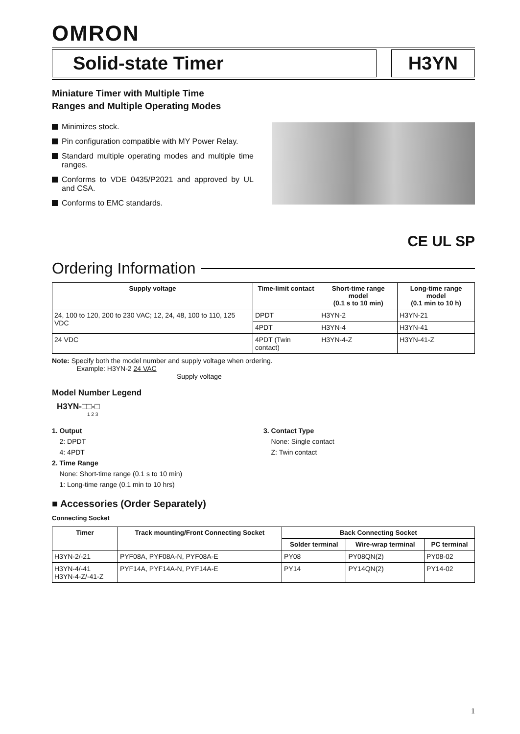OMRON
Solid-state Timer H3YN
Miniature Timer with Multiple Time
Ranges and Multiple Operating Modes
Minimizes stock.
Pin configuration compatible with MY Power Relay.
Standard multiple operating modes and multiple time ranges.
Conforms to VDE 0435/P2021 and approved by UL and CSA.
Conforms to EMC standards.
CE UL SP
Ordering Information
| Supply voltage | Time-limit contact | Short-time range model (0.1 s to 10 min) | Long-time range model (0.1 min to 10 h) |
| --- | --- | --- | --- |
| 24, 100 to 120, 200 to 230 VAC; 12, 24, 48, 100 to 110, 125 VDC | DPDT | H3YN-2 | H3YN-21 |
| | 4PDT | H3YN-4 | H3YN-41 |
| 24 VDC | 4PDT (Twin contact) | H3YN-4-Z | H3YN-41-Z |
Note: Specify both the model number and supply voltage when ordering.
Example: H3YN-2 24 VAC
Supply voltage
Model Number Legend
H3YN-□□-□
1 2 3
1. Output
2: DPDT
4: 4PDT
2. Time Range
None: Short-time range (0.1 s to 10 min)
1: Long-time range (0.1 min to 10 hrs)
3. Contact Type
None: Single contact
Z: Twin contact
■ Accessories (Order Separately)
Connecting Socket
| Timer | Track mounting/Front Connecting Socket | Back Connecting Socket | | |
| --- | --- | --- | --- | --- |
| | | Solder terminal | Wire-wrap terminal | PC terminal |
| H3YN-2/-21 | PYF08A, PYF08A-N, PYF08A-E | PY08 | PY08QN(2) | PY08-02 |
| H3YN-4/-41 H3YN-4-Z/-41-Z | PYF14A, PYF14A-N, PYF14A-E | PY14 | PY14QN(2) | PY14-02 |
1